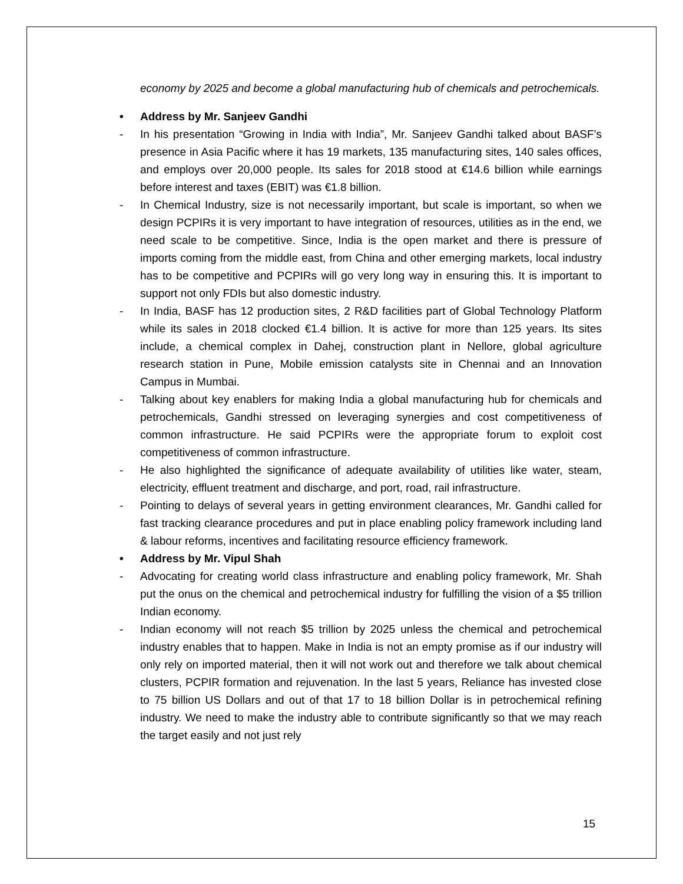economy by 2025 and become a global manufacturing hub of chemicals and petrochemicals.
• Address by Mr. Sanjeev Gandhi
- In his presentation “Growing in India with India”, Mr. Sanjeev Gandhi talked about BASF’s presence in Asia Pacific where it has 19 markets, 135 manufacturing sites, 140 sales offices, and employs over 20,000 people. Its sales for 2018 stood at €14.6 billion while earnings before interest and taxes (EBIT) was €1.8 billion.
- In Chemical Industry, size is not necessarily important, but scale is important, so when we design PCPIRs it is very important to have integration of resources, utilities as in the end, we need scale to be competitive. Since, India is the open market and there is pressure of imports coming from the middle east, from China and other emerging markets, local industry has to be competitive and PCPIRs will go very long way in ensuring this. It is important to support not only FDIs but also domestic industry.
- In India, BASF has 12 production sites, 2 R&D facilities part of Global Technology Platform while its sales in 2018 clocked €1.4 billion. It is active for more than 125 years. Its sites include, a chemical complex in Dahej, construction plant in Nellore, global agriculture research station in Pune, Mobile emission catalysts site in Chennai and an Innovation Campus in Mumbai.
- Talking about key enablers for making India a global manufacturing hub for chemicals and petrochemicals, Gandhi stressed on leveraging synergies and cost competitiveness of common infrastructure. He said PCPIRs were the appropriate forum to exploit cost competitiveness of common infrastructure.
- He also highlighted the significance of adequate availability of utilities like water, steam, electricity, effluent treatment and discharge, and port, road, rail infrastructure.
- Pointing to delays of several years in getting environment clearances, Mr. Gandhi called for fast tracking clearance procedures and put in place enabling policy framework including land & labour reforms, incentives and facilitating resource efficiency framework.
• Address by Mr. Vipul Shah
- Advocating for creating world class infrastructure and enabling policy framework, Mr. Shah put the onus on the chemical and petrochemical industry for fulfilling the vision of a $5 trillion Indian economy.
- Indian economy will not reach $5 trillion by 2025 unless the chemical and petrochemical industry enables that to happen. Make in India is not an empty promise as if our industry will only rely on imported material, then it will not work out and therefore we talk about chemical clusters, PCPIR formation and rejuvenation. In the last 5 years, Reliance has invested close to 75 billion US Dollars and out of that 17 to 18 billion Dollar is in petrochemical refining industry. We need to make the industry able to contribute significantly so that we may reach the target easily and not just rely
15